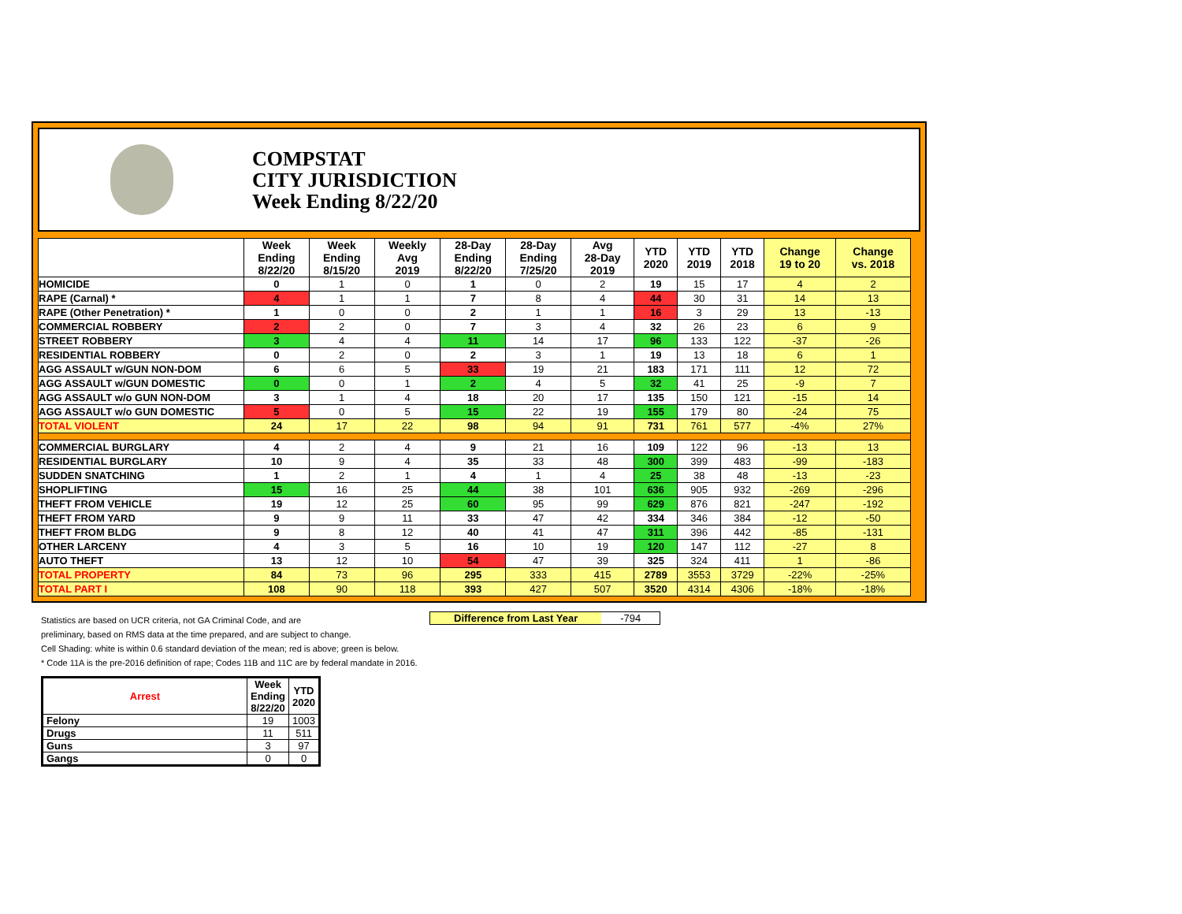COMPSTAT
CITY JURISDICTION
Week Ending 8/22/20
| | Week Ending 8/22/20 | Week Ending 8/15/20 | Weekly Avg 2019 | 28-Day Ending 8/22/20 | 28-Day Ending 7/25/20 | Avg 28-Day 2019 | YTD 2020 | YTD 2019 | YTD 2018 | Change 19 to 20 | Change vs. 2018 |
| --- | --- | --- | --- | --- | --- | --- | --- | --- | --- | --- | --- |
| HOMICIDE | 0 | 1 | 0 | 1 | 0 | 2 | 19 | 15 | 17 | 4 | 2 |
| RAPE (Carnal) * | 4 | 1 | 1 | 7 | 8 | 4 | 44 | 30 | 31 | 14 | 13 |
| RAPE (Other Penetration) * | 1 | 0 | 0 | 2 | 1 | 1 | 16 | 3 | 29 | 13 | -13 |
| COMMERCIAL ROBBERY | 2 | 2 | 0 | 7 | 3 | 4 | 32 | 26 | 23 | 6 | 9 |
| STREET ROBBERY | 3 | 4 | 4 | 11 | 14 | 17 | 96 | 133 | 122 | -37 | -26 |
| RESIDENTIAL ROBBERY | 0 | 2 | 0 | 2 | 3 | 1 | 19 | 13 | 18 | 6 | 1 |
| AGG ASSAULT w/GUN NON-DOM | 6 | 6 | 5 | 33 | 19 | 21 | 183 | 171 | 111 | 12 | 72 |
| AGG ASSAULT w/GUN DOMESTIC | 0 | 0 | 1 | 2 | 4 | 5 | 32 | 41 | 25 | -9 | 7 |
| AGG ASSAULT w/o GUN NON-DOM | 3 | 1 | 4 | 18 | 20 | 17 | 135 | 150 | 121 | -15 | 14 |
| AGG ASSAULT w/o GUN DOMESTIC | 5 | 0 | 5 | 15 | 22 | 19 | 155 | 179 | 80 | -24 | 75 |
| TOTAL VIOLENT | 24 | 17 | 22 | 98 | 94 | 91 | 731 | 761 | 577 | -4% | 27% |
| COMMERCIAL BURGLARY | 4 | 2 | 4 | 9 | 21 | 16 | 109 | 122 | 96 | -13 | 13 |
| RESIDENTIAL BURGLARY | 10 | 9 | 4 | 35 | 33 | 48 | 300 | 399 | 483 | -99 | -183 |
| SUDDEN SNATCHING | 1 | 2 | 1 | 4 | 1 | 4 | 25 | 38 | 48 | -13 | -23 |
| SHOPLIFTING | 15 | 16 | 25 | 44 | 38 | 101 | 636 | 905 | 932 | -269 | -296 |
| THEFT FROM VEHICLE | 19 | 12 | 25 | 60 | 95 | 99 | 629 | 876 | 821 | -247 | -192 |
| THEFT FROM YARD | 9 | 9 | 11 | 33 | 47 | 42 | 334 | 346 | 384 | -12 | -50 |
| THEFT FROM BLDG | 9 | 8 | 12 | 40 | 41 | 47 | 311 | 396 | 442 | -85 | -131 |
| OTHER LARCENY | 4 | 3 | 5 | 16 | 10 | 19 | 120 | 147 | 112 | -27 | 8 |
| AUTO THEFT | 13 | 12 | 10 | 54 | 47 | 39 | 325 | 324 | 411 | 1 | -86 |
| TOTAL PROPERTY | 84 | 73 | 96 | 295 | 333 | 415 | 2789 | 3553 | 3729 | -22% | -25% |
| TOTAL PART I | 108 | 90 | 118 | 393 | 427 | 507 | 3520 | 4314 | 4306 | -18% | -18% |
Difference from Last Year -794
Statistics are based on UCR criteria, not GA Criminal Code, and are
preliminary, based on RMS data at the time prepared, and are subject to change.
Cell Shading: white is within 0.6 standard deviation of the mean; red is above; green is below.
* Code 11A is the pre-2016 definition of rape; Codes 11B and 11C are by federal mandate in 2016.
| Arrest | Week Ending 8/22/20 | YTD 2020 |
| --- | --- | --- |
| Felony | 19 | 1003 |
| Drugs | 11 | 511 |
| Guns | 3 | 97 |
| Gangs | 0 | 0 |